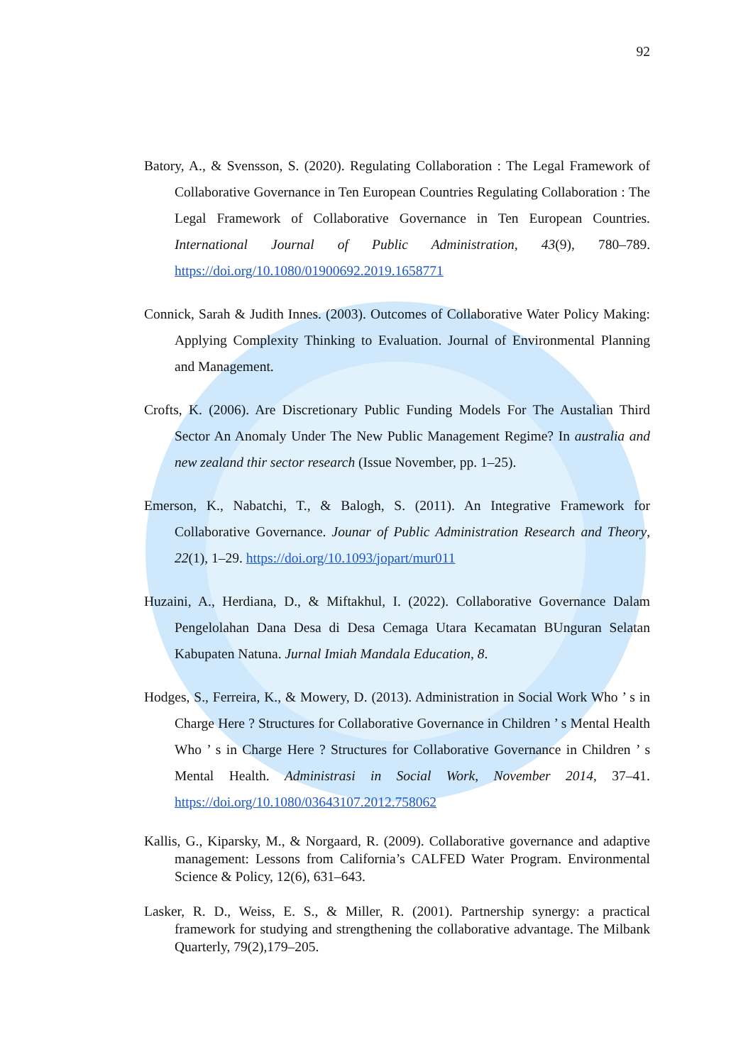92
Batory, A., & Svensson, S. (2020). Regulating Collaboration : The Legal Framework of Collaborative Governance in Ten European Countries Regulating Collaboration : The Legal Framework of Collaborative Governance in Ten European Countries. International Journal of Public Administration, 43(9), 780–789. https://doi.org/10.1080/01900692.2019.1658771
Connick, Sarah & Judith Innes. (2003). Outcomes of Collaborative Water Policy Making: Applying Complexity Thinking to Evaluation. Journal of Environmental Planning and Management.
Crofts, K. (2006). Are Discretionary Public Funding Models For The Austalian Third Sector An Anomaly Under The New Public Management Regime? In australia and new zealand thir sector research (Issue November, pp. 1–25).
Emerson, K., Nabatchi, T., & Balogh, S. (2011). An Integrative Framework for Collaborative Governance. Jounar of Public Administration Research and Theory, 22(1), 1–29. https://doi.org/10.1093/jopart/mur011
Huzaini, A., Herdiana, D., & Miftakhul, I. (2022). Collaborative Governance Dalam Pengelolahan Dana Desa di Desa Cemaga Utara Kecamatan BUnguran Selatan Kabupaten Natuna. Jurnal Imiah Mandala Education, 8.
Hodges, S., Ferreira, K., & Mowery, D. (2013). Administration in Social Work Who ’ s in Charge Here ? Structures for Collaborative Governance in Children ’ s Mental Health Who ’ s in Charge Here ? Structures for Collaborative Governance in Children ’ s Mental Health. Administrasi in Social Work, November 2014, 37–41. https://doi.org/10.1080/03643107.2012.758062
Kallis, G., Kiparsky, M., & Norgaard, R. (2009). Collaborative governance and adaptive management: Lessons from California’s CALFED Water Program. Environmental Science & Policy, 12(6), 631–643.
Lasker, R. D., Weiss, E. S., & Miller, R. (2001). Partnership synergy: a practical framework for studying and strengthening the collaborative advantage. The Milbank Quarterly, 79(2),179–205.